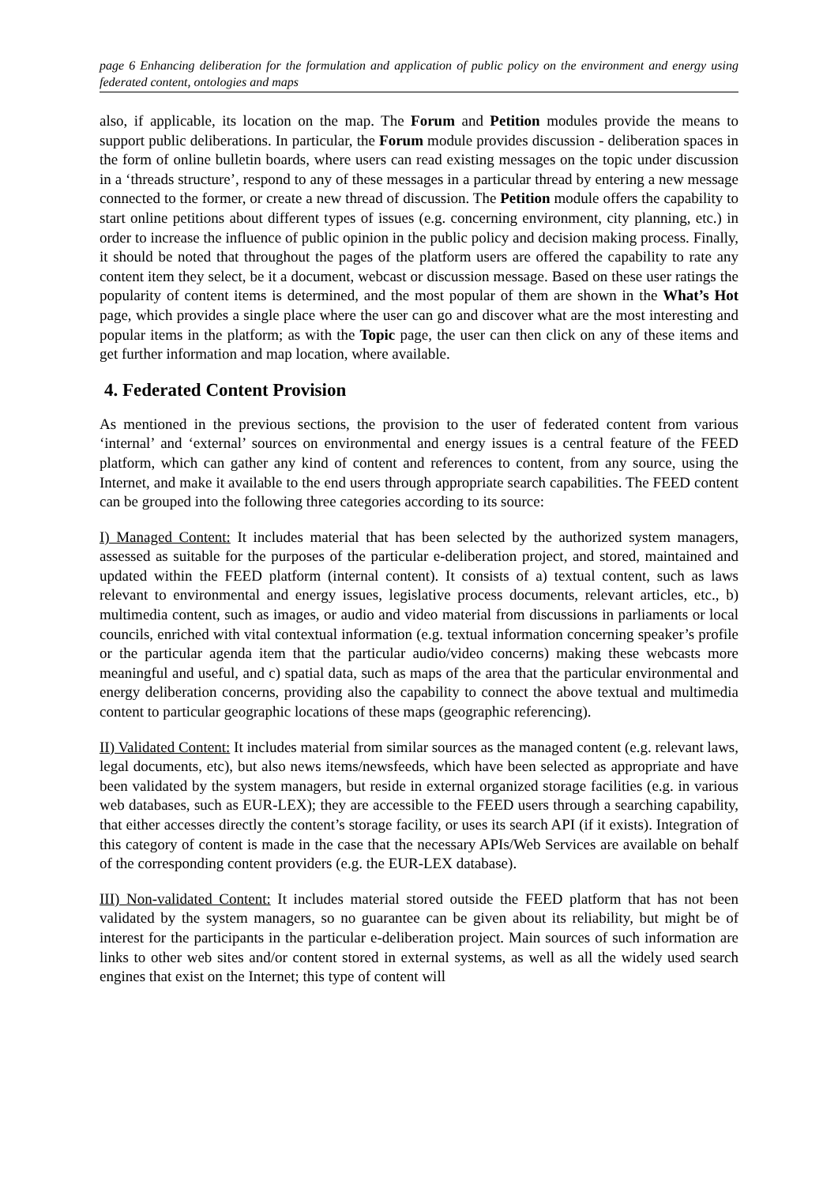page 6 Enhancing deliberation for the formulation and application of public policy on the environment and energy using federated content, ontologies and maps
also, if applicable, its location on the map. The Forum and Petition modules provide the means to support public deliberations. In particular, the Forum module provides discussion - deliberation spaces in the form of online bulletin boards, where users can read existing messages on the topic under discussion in a ‘threads structure’, respond to any of these messages in a particular thread by entering a new message connected to the former, or create a new thread of discussion. The Petition module offers the capability to start online petitions about different types of issues (e.g. concerning environment, city planning, etc.) in order to increase the influence of public opinion in the public policy and decision making process. Finally, it should be noted that throughout the pages of the platform users are offered the capability to rate any content item they select, be it a document, webcast or discussion message. Based on these user ratings the popularity of content items is determined, and the most popular of them are shown in the What’s Hot page, which provides a single place where the user can go and discover what are the most interesting and popular items in the platform; as with the Topic page, the user can then click on any of these items and get further information and map location, where available.
4. Federated Content Provision
As mentioned in the previous sections, the provision to the user of federated content from various ‘internal’ and ‘external’ sources on environmental and energy issues is a central feature of the FEED platform, which can gather any kind of content and references to content, from any source, using the Internet, and make it available to the end users through appropriate search capabilities. The FEED content can be grouped into the following three categories according to its source:
I) Managed Content: It includes material that has been selected by the authorized system managers, assessed as suitable for the purposes of the particular e-deliberation project, and stored, maintained and updated within the FEED platform (internal content). It consists of a) textual content, such as laws relevant to environmental and energy issues, legislative process documents, relevant articles, etc., b) multimedia content, such as images, or audio and video material from discussions in parliaments or local councils, enriched with vital contextual information (e.g. textual information concerning speaker’s profile or the particular agenda item that the particular audio/video concerns) making these webcasts more meaningful and useful, and c) spatial data, such as maps of the area that the particular environmental and energy deliberation concerns, providing also the capability to connect the above textual and multimedia content to particular geographic locations of these maps (geographic referencing).
II) Validated Content: It includes material from similar sources as the managed content (e.g. relevant laws, legal documents, etc), but also news items/newsfeeds, which have been selected as appropriate and have been validated by the system managers, but reside in external organized storage facilities (e.g. in various web databases, such as EUR-LEX); they are accessible to the FEED users through a searching capability, that either accesses directly the content’s storage facility, or uses its search API (if it exists). Integration of this category of content is made in the case that the necessary APIs/Web Services are available on behalf of the corresponding content providers (e.g. the EUR-LEX database).
III) Non-validated Content: It includes material stored outside the FEED platform that has not been validated by the system managers, so no guarantee can be given about its reliability, but might be of interest for the participants in the particular e-deliberation project. Main sources of such information are links to other web sites and/or content stored in external systems, as well as all the widely used search engines that exist on the Internet; this type of content will